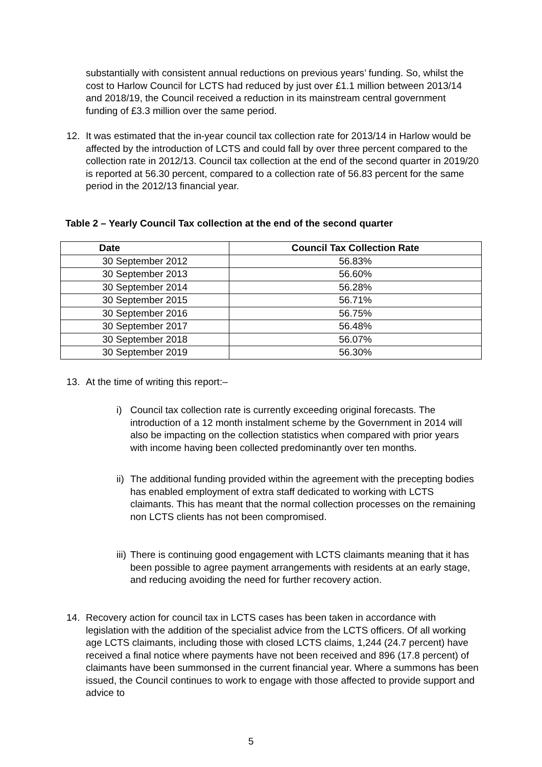substantially with consistent annual reductions on previous years’ funding. So, whilst the cost to Harlow Council for LCTS had reduced by just over £1.1 million between 2013/14 and 2018/19, the Council received a reduction in its mainstream central government funding of £3.3 million over the same period.
12.
It was estimated that the in-year council tax collection rate for 2013/14 in Harlow would be affected by the introduction of LCTS and could fall by over three percent compared to the collection rate in 2012/13. Council tax collection at the end of the second quarter in 2019/20 is reported at 56.30 percent, compared to a collection rate of 56.83 percent for the same period in the 2012/13 financial year.
Table 2 – Yearly Council Tax collection at the end of the second quarter
| Date | Council Tax Collection Rate |
| --- | --- |
| 30 September 2012 | 56.83% |
| 30 September 2013 | 56.60% |
| 30 September 2014 | 56.28% |
| 30 September 2015 | 56.71% |
| 30 September 2016 | 56.75% |
| 30 September 2017 | 56.48% |
| 30 September 2018 | 56.07% |
| 30 September 2019 | 56.30% |
13. At the time of writing this report:–
i)
Council tax collection rate is currently exceeding original forecasts. The introduction of a 12 month instalment scheme by the Government in 2014 will also be impacting on the collection statistics when compared with prior years with income having been collected predominantly over ten months.
ii)
The additional funding provided within the agreement with the precepting bodies has enabled employment of extra staff dedicated to working with LCTS claimants. This has meant that the normal collection processes on the remaining non LCTS clients has not been compromised.
iii)
There is continuing good engagement with LCTS claimants meaning that it has been possible to agree payment arrangements with residents at an early stage, and reducing avoiding the need for further recovery action.
14.
Recovery action for council tax in LCTS cases has been taken in accordance with legislation with the addition of the specialist advice from the LCTS officers. Of all working age LCTS claimants, including those with closed LCTS claims, 1,244 (24.7 percent) have received a final notice where payments have not been received and 896 (17.8 percent) of claimants have been summonsed in the current financial year. Where a summons has been issued, the Council continues to work to engage with those affected to provide support and advice to
5